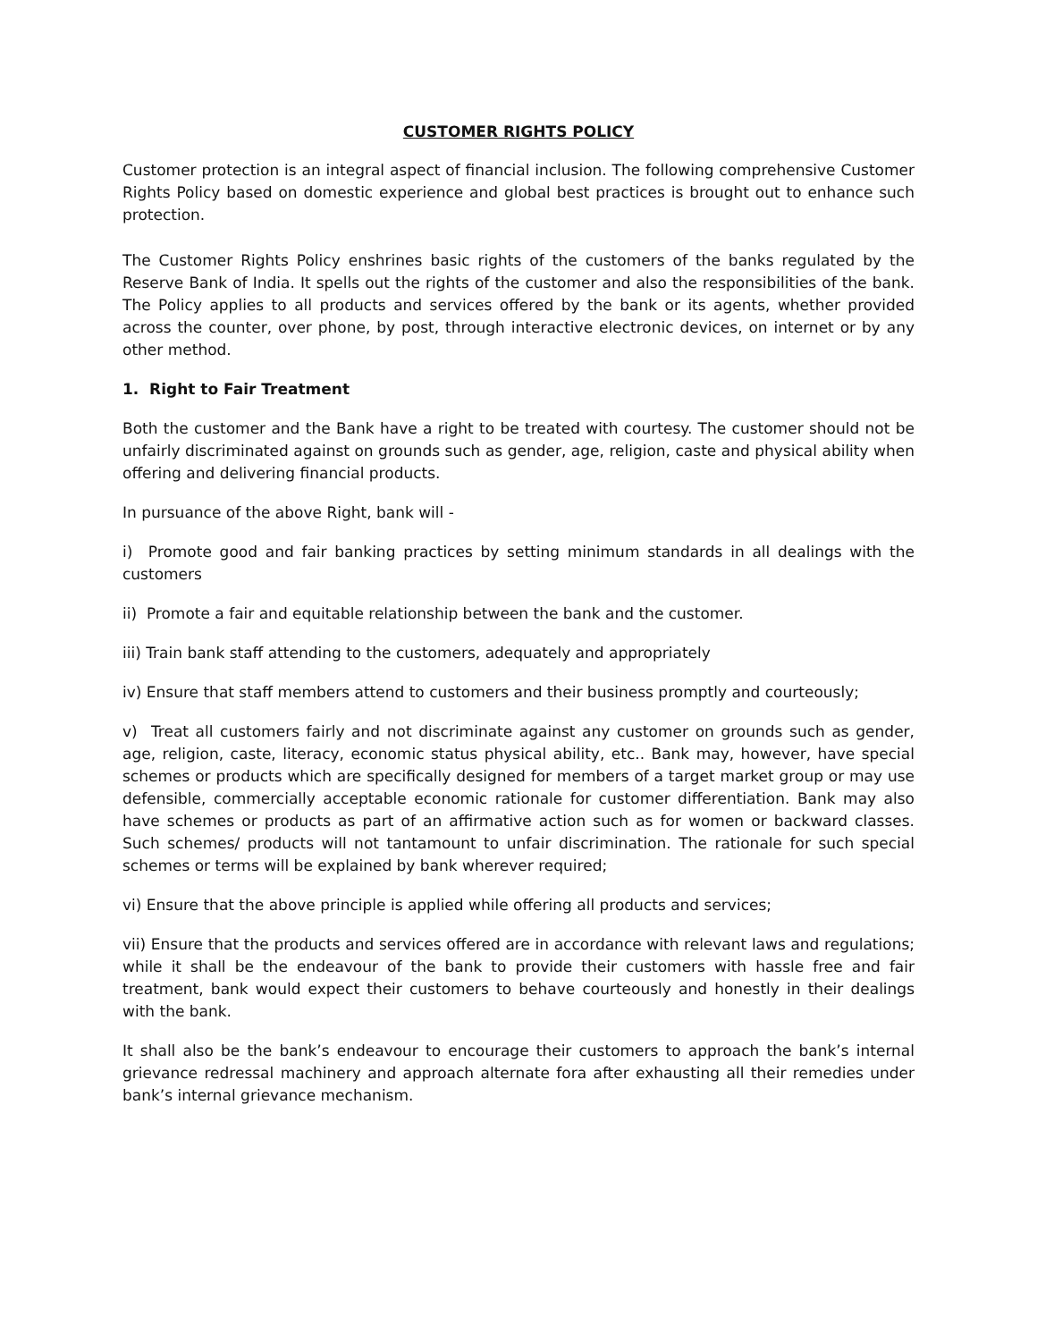CUSTOMER RIGHTS POLICY
Customer protection is an integral aspect of financial inclusion. The following comprehensive Customer Rights Policy based on domestic experience and global best practices is brought out to enhance such protection.
The Customer Rights Policy enshrines basic rights of the customers of the banks regulated by the Reserve Bank of India. It spells out the rights of the customer and also the responsibilities of the bank. The Policy applies to all products and services offered by the bank or its agents, whether provided across the counter, over phone, by post, through interactive electronic devices, on internet or by any other method.
1. Right to Fair Treatment
Both the customer and the Bank have a right to be treated with courtesy. The customer should not be unfairly discriminated against on grounds such as gender, age, religion, caste and physical ability when offering and delivering financial products.
In pursuance of the above Right, bank will -
i) Promote good and fair banking practices by setting minimum standards in all dealings with the customers
ii) Promote a fair and equitable relationship between the bank and the customer.
iii) Train bank staff attending to the customers, adequately and appropriately
iv) Ensure that staff members attend to customers and their business promptly and courteously;
v) Treat all customers fairly and not discriminate against any customer on grounds such as gender, age, religion, caste, literacy, economic status physical ability, etc.. Bank may, however, have special schemes or products which are specifically designed for members of a target market group or may use defensible, commercially acceptable economic rationale for customer differentiation. Bank may also have schemes or products as part of an affirmative action such as for women or backward classes. Such schemes/ products will not tantamount to unfair discrimination. The rationale for such special schemes or terms will be explained by bank wherever required;
vi) Ensure that the above principle is applied while offering all products and services;
vii) Ensure that the products and services offered are in accordance with relevant laws and regulations; while it shall be the endeavour of the bank to provide their customers with hassle free and fair treatment, bank would expect their customers to behave courteously and honestly in their dealings with the bank.
It shall also be the bank’s endeavour to encourage their customers to approach the bank’s internal grievance redressal machinery and approach alternate fora after exhausting all their remedies under bank’s internal grievance mechanism.